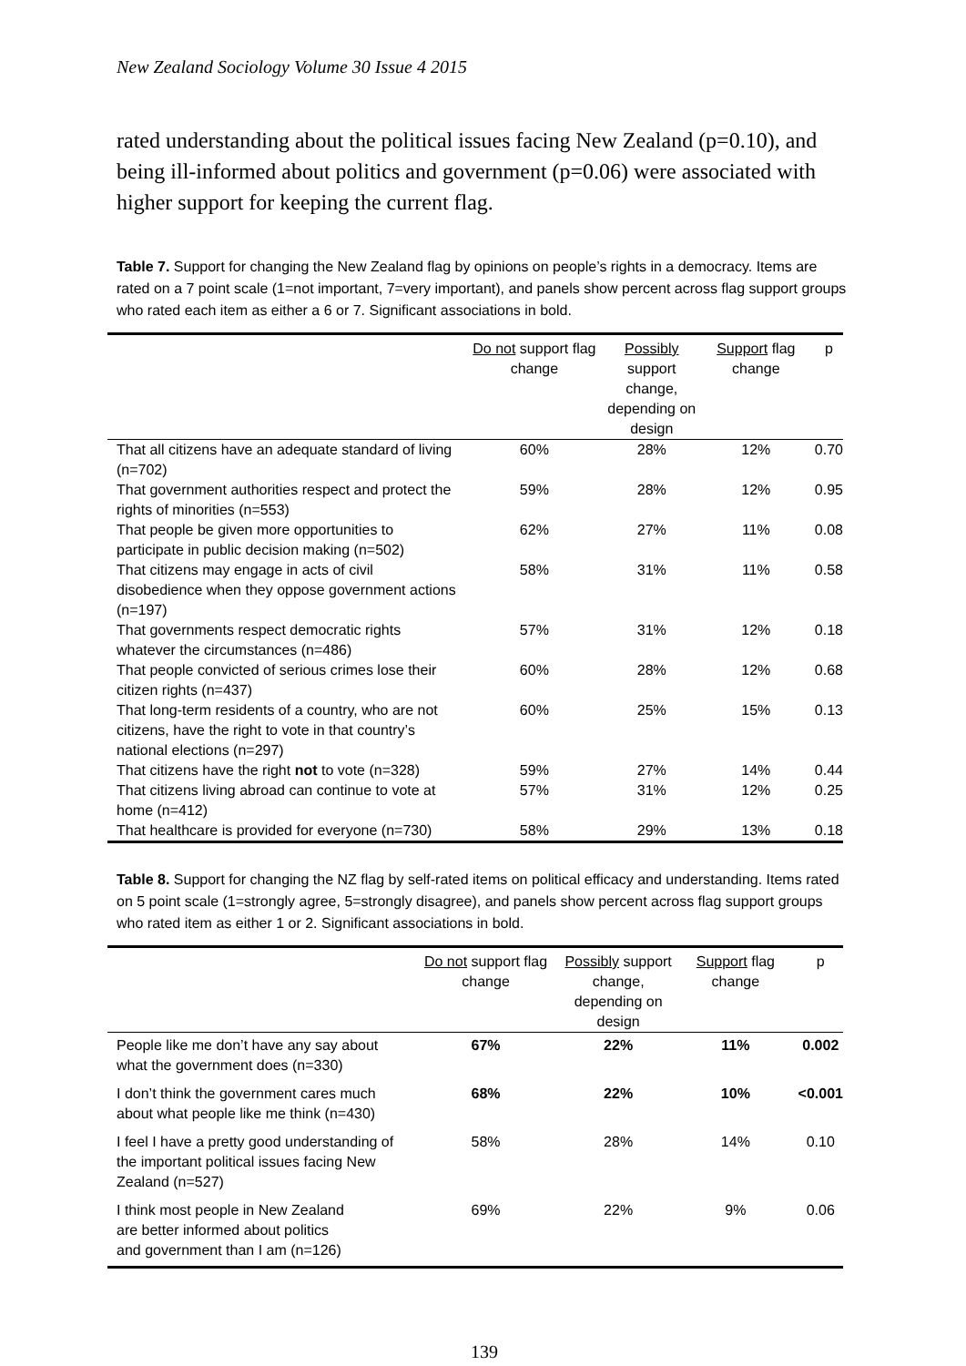New Zealand Sociology Volume 30 Issue 4 2015
rated understanding about the political issues facing New Zealand (p=0.10), and being ill-informed about politics and government (p=0.06) were associated with higher support for keeping the current flag.
Table 7. Support for changing the New Zealand flag by opinions on people’s rights in a democracy. Items are rated on a 7 point scale (1=not important, 7=very important), and panels show percent across flag support groups who rated each item as either a 6 or 7. Significant associations in bold.
| | Do not support flag change | Possibly support change, depending on design | Support flag change | p |
| --- | --- | --- | --- | --- |
| That all citizens have an adequate standard of living (n=702) | 60% | 28% | 12% | 0.70 |
| That government authorities respect and protect the rights of minorities (n=553) | 59% | 28% | 12% | 0.95 |
| That people be given more opportunities to participate in public decision making (n=502) | 62% | 27% | 11% | 0.08 |
| That citizens may engage in acts of civil disobedience when they oppose government actions (n=197) | 58% | 31% | 11% | 0.58 |
| That governments respect democratic rights whatever the circumstances (n=486) | 57% | 31% | 12% | 0.18 |
| That people convicted of serious crimes lose their citizen rights (n=437) | 60% | 28% | 12% | 0.68 |
| That long-term residents of a country, who are not citizens, have the right to vote in that country’s national elections (n=297) | 60% | 25% | 15% | 0.13 |
| That citizens have the right not to vote (n=328) | 59% | 27% | 14% | 0.44 |
| That citizens living abroad can continue to vote at home (n=412) | 57% | 31% | 12% | 0.25 |
| That healthcare is provided for everyone (n=730) | 58% | 29% | 13% | 0.18 |
Table 8. Support for changing the NZ flag by self-rated items on political efficacy and understanding. Items rated on 5 point scale (1=strongly agree, 5=strongly disagree), and panels show percent across flag support groups who rated item as either 1 or 2. Significant associations in bold.
| | Do not support flag change | Possibly support change, depending on design | Support flag change | p |
| --- | --- | --- | --- | --- |
| People like me don’t have any say about what the government does (n=330) | 67% | 22% | 11% | 0.002 |
| I don’t think the government cares much about what people like me think (n=430) | 68% | 22% | 10% | <0.001 |
| I feel I have a pretty good understanding of the important political issues facing New Zealand (n=527) | 58% | 28% | 14% | 0.10 |
| I think most people in New Zealand are better informed about politics and government than I am (n=126) | 69% | 22% | 9% | 0.06 |
139